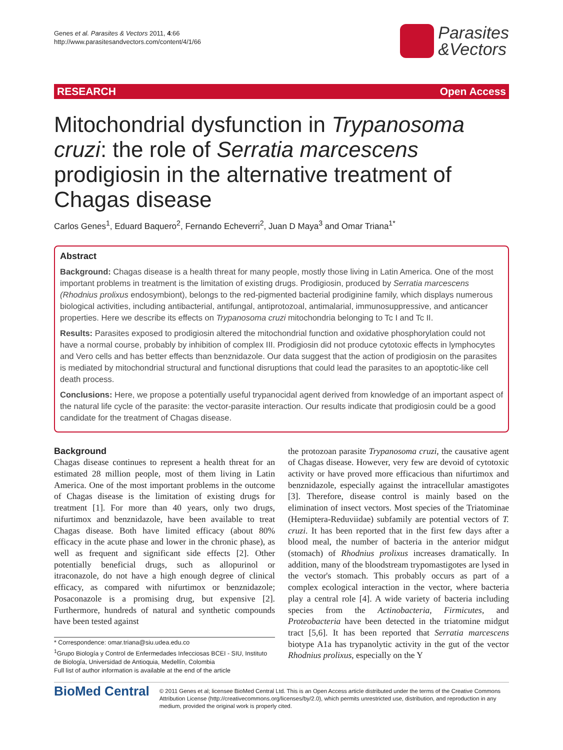Genes et al. Parasites & Vectors 2011, 4:66
http://www.parasitesandvectors.com/content/4/1/66
Parasites
&Vectors
RESEARCH Open Access
Mitochondrial dysfunction in Trypanosoma cruzi: the role of Serratia marcescens prodigiosin in the alternative treatment of Chagas disease
Carlos Genes<sup>1</sup>, Eduard Baquero<sup>2</sup>, Fernando Echeverri<sup>2</sup>, Juan D Maya<sup>3</sup> and Omar Triana<sup>1*</sup>
Abstract
Background: Chagas disease is a health threat for many people, mostly those living in Latin America. One of the most important problems in treatment is the limitation of existing drugs. Prodigiosin, produced by Serratia marcescens (Rhodnius prolixus endosymbiont), belongs to the red-pigmented bacterial prodiginine family, which displays numerous biological activities, including antibacterial, antifungal, antiprotozoal, antimalarial, immunosuppressive, and anticancer properties. Here we describe its effects on Trypanosoma cruzi mitochondria belonging to Tc I and Tc II.
Results: Parasites exposed to prodigiosin altered the mitochondrial function and oxidative phosphorylation could not have a normal course, probably by inhibition of complex III. Prodigiosin did not produce cytotoxic effects in lymphocytes and Vero cells and has better effects than benznidazole. Our data suggest that the action of prodigiosin on the parasites is mediated by mitochondrial structural and functional disruptions that could lead the parasites to an apoptotic-like cell death process.
Conclusions: Here, we propose a potentially useful trypanocidal agent derived from knowledge of an important aspect of the natural life cycle of the parasite: the vector-parasite interaction. Our results indicate that prodigiosin could be a good candidate for the treatment of Chagas disease.
Background
Chagas disease continues to represent a health threat for an estimated 28 million people, most of them living in Latin America. One of the most important problems in the outcome of Chagas disease is the limitation of existing drugs for treatment [1]. For more than 40 years, only two drugs, nifurtimox and benznidazole, have been available to treat Chagas disease. Both have limited efficacy (about 80% efficacy in the acute phase and lower in the chronic phase), as well as frequent and significant side effects [2]. Other potentially beneficial drugs, such as allopurinol or itraconazole, do not have a high enough degree of clinical efficacy, as compared with nifurtimox or benznidazole; Posaconazole is a promising drug, but expensive [2]. Furthermore, hundreds of natural and synthetic compounds have been tested against
* Correspondence: omar.triana@siu.udea.edu.co
<sup>1</sup> Grupo Biología y Control de Enfermedades Infecciosas BCEI - SIU, Instituto de Biología, Universidad de Antioquia, Medellín, Colombia
Full list of author information is available at the end of the article
the protozoan parasite Trypanosoma cruzi, the causative agent of Chagas disease. However, very few are devoid of cytotoxic activity or have proved more efficacious than nifurtimox and benznidazole, especially against the intracellular amastigotes [3]. Therefore, disease control is mainly based on the elimination of insect vectors. Most species of the Triatominae (Hemiptera-Reduviidae) subfamily are potential vectors of T. cruzi. It has been reported that in the first few days after a blood meal, the number of bacteria in the anterior midgut (stomach) of Rhodnius prolixus increases dramatically. In addition, many of the bloodstream trypomastigotes are lysed in the vector's stomach. This probably occurs as part of a complex ecological interaction in the vector, where bacteria play a central role [4]. A wide variety of bacteria including species from the Actinobacteria, Firmicutes, and Proteobacteria have been detected in the triatomine midgut tract [5,6]. It has been reported that Serratia marcescens biotype A1a has trypanolytic activity in the gut of the vector Rhodnius prolixus, especially on the Y
BioMed Central
© 2011 Genes et al; licensee BioMed Central Ltd. This is an Open Access article distributed under the terms of the Creative Commons Attribution License (http://creativecommons.org/licenses/by/2.0), which permits unrestricted use, distribution, and reproduction in any medium, provided the original work is properly cited.